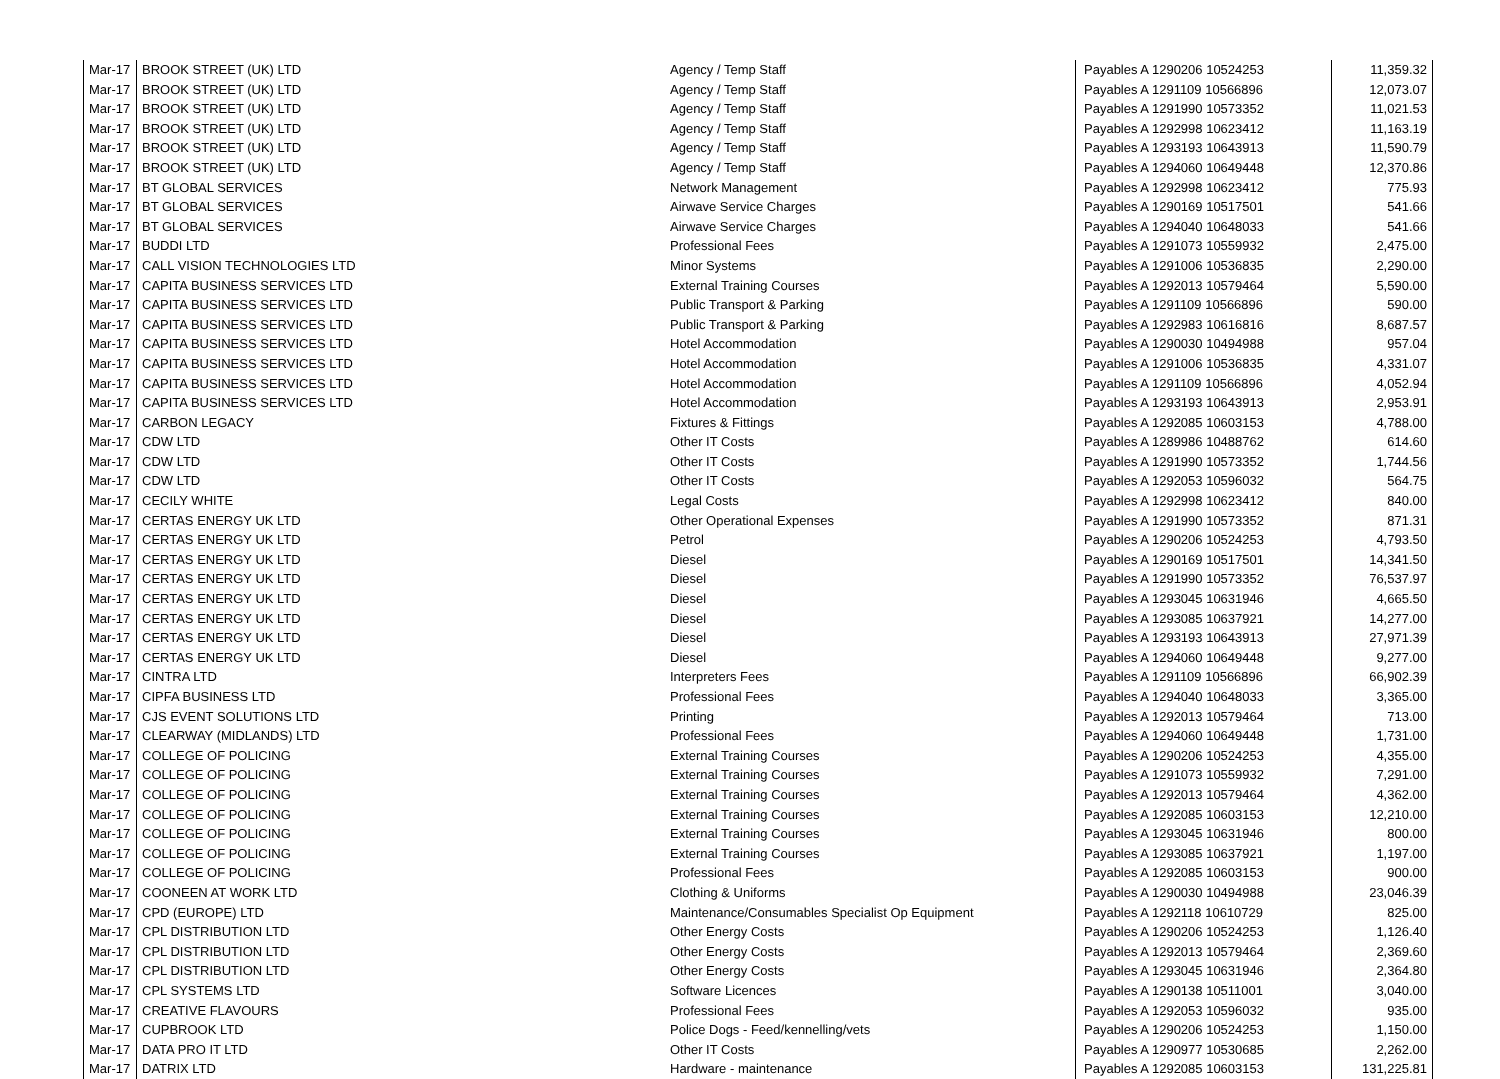| Mar-17 | BROOK STREET (UK) LTD | Agency / Temp Staff | Payables A 1290206 10524253 | 11,359.32 |
| Mar-17 | BROOK STREET (UK) LTD | Agency / Temp Staff | Payables A 1291109 10566896 | 12,073.07 |
| Mar-17 | BROOK STREET (UK) LTD | Agency / Temp Staff | Payables A 1291990 10573352 | 11,021.53 |
| Mar-17 | BROOK STREET (UK) LTD | Agency / Temp Staff | Payables A 1292998 10623412 | 11,163.19 |
| Mar-17 | BROOK STREET (UK) LTD | Agency / Temp Staff | Payables A 1293193 10643913 | 11,590.79 |
| Mar-17 | BROOK STREET (UK) LTD | Agency / Temp Staff | Payables A 1294060 10649448 | 12,370.86 |
| Mar-17 | BT GLOBAL SERVICES | Network Management | Payables A 1292998 10623412 | 775.93 |
| Mar-17 | BT GLOBAL SERVICES | Airwave Service Charges | Payables A 1290169 10517501 | 541.66 |
| Mar-17 | BT GLOBAL SERVICES | Airwave Service Charges | Payables A 1294040 10648033 | 541.66 |
| Mar-17 | BUDDI LTD | Professional Fees | Payables A 1291073 10559932 | 2,475.00 |
| Mar-17 | CALL VISION TECHNOLOGIES LTD | Minor Systems | Payables A 1291006 10536835 | 2,290.00 |
| Mar-17 | CAPITA BUSINESS SERVICES LTD | External Training Courses | Payables A 1292013 10579464 | 5,590.00 |
| Mar-17 | CAPITA BUSINESS SERVICES LTD | Public Transport & Parking | Payables A 1291109 10566896 | 590.00 |
| Mar-17 | CAPITA BUSINESS SERVICES LTD | Public Transport & Parking | Payables A 1292983 10616816 | 8,687.57 |
| Mar-17 | CAPITA BUSINESS SERVICES LTD | Hotel Accommodation | Payables A 1290030 10494988 | 957.04 |
| Mar-17 | CAPITA BUSINESS SERVICES LTD | Hotel Accommodation | Payables A 1291006 10536835 | 4,331.07 |
| Mar-17 | CAPITA BUSINESS SERVICES LTD | Hotel Accommodation | Payables A 1291109 10566896 | 4,052.94 |
| Mar-17 | CAPITA BUSINESS SERVICES LTD | Hotel Accommodation | Payables A 1293193 10643913 | 2,953.91 |
| Mar-17 | CARBON LEGACY | Fixtures & Fittings | Payables A 1292085 10603153 | 4,788.00 |
| Mar-17 | CDW LTD | Other IT Costs | Payables A 1289986 10488762 | 614.60 |
| Mar-17 | CDW LTD | Other IT Costs | Payables A 1291990 10573352 | 1,744.56 |
| Mar-17 | CDW LTD | Other IT Costs | Payables A 1292053 10596032 | 564.75 |
| Mar-17 | CECILY WHITE | Legal Costs | Payables A 1292998 10623412 | 840.00 |
| Mar-17 | CERTAS ENERGY UK LTD | Other Operational Expenses | Payables A 1291990 10573352 | 871.31 |
| Mar-17 | CERTAS ENERGY UK LTD | Petrol | Payables A 1290206 10524253 | 4,793.50 |
| Mar-17 | CERTAS ENERGY UK LTD | Diesel | Payables A 1290169 10517501 | 14,341.50 |
| Mar-17 | CERTAS ENERGY UK LTD | Diesel | Payables A 1291990 10573352 | 76,537.97 |
| Mar-17 | CERTAS ENERGY UK LTD | Diesel | Payables A 1293045 10631946 | 4,665.50 |
| Mar-17 | CERTAS ENERGY UK LTD | Diesel | Payables A 1293085 10637921 | 14,277.00 |
| Mar-17 | CERTAS ENERGY UK LTD | Diesel | Payables A 1293193 10643913 | 27,971.39 |
| Mar-17 | CERTAS ENERGY UK LTD | Diesel | Payables A 1294060 10649448 | 9,277.00 |
| Mar-17 | CINTRA LTD | Interpreters Fees | Payables A 1291109 10566896 | 66,902.39 |
| Mar-17 | CIPFA BUSINESS LTD | Professional Fees | Payables A 1294040 10648033 | 3,365.00 |
| Mar-17 | CJS EVENT SOLUTIONS LTD | Printing | Payables A 1292013 10579464 | 713.00 |
| Mar-17 | CLEARWAY (MIDLANDS) LTD | Professional Fees | Payables A 1294060 10649448 | 1,731.00 |
| Mar-17 | COLLEGE OF POLICING | External Training Courses | Payables A 1290206 10524253 | 4,355.00 |
| Mar-17 | COLLEGE OF POLICING | External Training Courses | Payables A 1291073 10559932 | 7,291.00 |
| Mar-17 | COLLEGE OF POLICING | External Training Courses | Payables A 1292013 10579464 | 4,362.00 |
| Mar-17 | COLLEGE OF POLICING | External Training Courses | Payables A 1292085 10603153 | 12,210.00 |
| Mar-17 | COLLEGE OF POLICING | External Training Courses | Payables A 1293045 10631946 | 800.00 |
| Mar-17 | COLLEGE OF POLICING | External Training Courses | Payables A 1293085 10637921 | 1,197.00 |
| Mar-17 | COLLEGE OF POLICING | Professional Fees | Payables A 1292085 10603153 | 900.00 |
| Mar-17 | COONEEN AT WORK LTD | Clothing & Uniforms | Payables A 1290030 10494988 | 23,046.39 |
| Mar-17 | CPD (EUROPE) LTD | Maintenance/Consumables Specialist Op Equipment | Payables A 1292118 10610729 | 825.00 |
| Mar-17 | CPL DISTRIBUTION LTD | Other Energy Costs | Payables A 1290206 10524253 | 1,126.40 |
| Mar-17 | CPL DISTRIBUTION LTD | Other Energy Costs | Payables A 1292013 10579464 | 2,369.60 |
| Mar-17 | CPL DISTRIBUTION LTD | Other Energy Costs | Payables A 1293045 10631946 | 2,364.80 |
| Mar-17 | CPL SYSTEMS LTD | Software Licences | Payables A 1290138 10511001 | 3,040.00 |
| Mar-17 | CREATIVE FLAVOURS | Professional Fees | Payables A 1292053 10596032 | 935.00 |
| Mar-17 | CUPBROOK LTD | Police Dogs - Feed/kennelling/vets | Payables A 1290206 10524253 | 1,150.00 |
| Mar-17 | DATA PRO IT LTD | Other IT Costs | Payables A 1290977 10530685 | 2,262.00 |
| Mar-17 | DATRIX LTD | Hardware - maintenance | Payables A 1292085 10603153 | 131,225.81 |